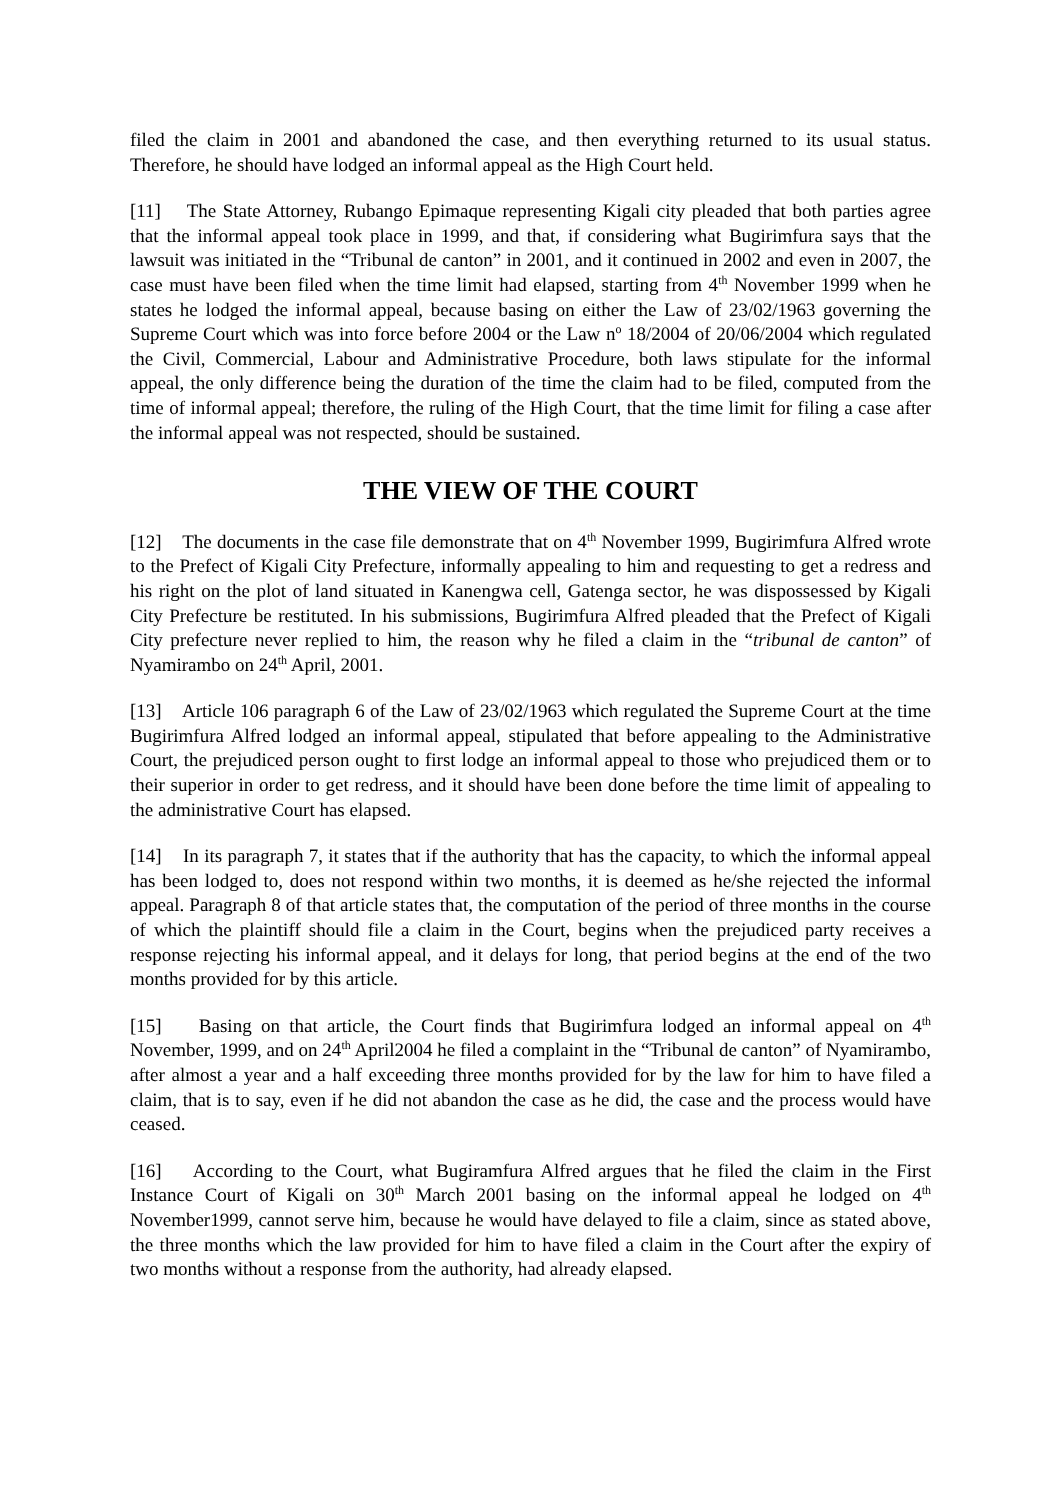filed the claim in 2001 and abandoned the case, and then everything returned to its usual status. Therefore, he should have lodged an informal appeal as the High Court held.
[11] The State Attorney, Rubango Epimaque representing Kigali city pleaded that both parties agree that the informal appeal took place in 1999, and that, if considering what Bugirimfura says that the lawsuit was initiated in the “Tribunal de canton” in 2001, and it continued in 2002 and even in 2007, the case must have been filed when the time limit had elapsed, starting from 4<sup>th</sup> November 1999 when he states he lodged the informal appeal, because basing on either the Law of 23/02/1963 governing the Supreme Court which was into force before 2004 or the Law n<sup>o</sup> 18/2004 of 20/06/2004 which regulated the Civil, Commercial, Labour and Administrative Procedure, both laws stipulate for the informal appeal, the only difference being the duration of the time the claim had to be filed, computed from the time of informal appeal; therefore, the ruling of the High Court, that the time limit for filing a case after the informal appeal was not respected, should be sustained.
THE VIEW OF THE COURT
[12] The documents in the case file demonstrate that on 4<sup>th</sup> November 1999, Bugirimfura Alfred wrote to the Prefect of Kigali City Prefecture, informally appealing to him and requesting to get a redress and his right on the plot of land situated in Kanengwa cell, Gatenga sector, he was dispossessed by Kigali City Prefecture be restituted. In his submissions, Bugirimfura Alfred pleaded that the Prefect of Kigali City prefecture never replied to him, the reason why he filed a claim in the “tribunal de canton” of Nyamirambo on 24<sup>th</sup> April, 2001.
[13] Article 106 paragraph 6 of the Law of 23/02/1963 which regulated the Supreme Court at the time Bugirimfura Alfred lodged an informal appeal, stipulated that before appealing to the Administrative Court, the prejudiced person ought to first lodge an informal appeal to those who prejudiced them or to their superior in order to get redress, and it should have been done before the time limit of appealing to the administrative Court has elapsed.
[14] In its paragraph 7, it states that if the authority that has the capacity, to which the informal appeal has been lodged to, does not respond within two months, it is deemed as he/she rejected the informal appeal. Paragraph 8 of that article states that, the computation of the period of three months in the course of which the plaintiff should file a claim in the Court, begins when the prejudiced party receives a response rejecting his informal appeal, and it delays for long, that period begins at the end of the two months provided for by this article.
[15] Basing on that article, the Court finds that Bugirimfura lodged an informal appeal on 4<sup>th</sup> November, 1999, and on 24<sup>th</sup> April2004 he filed a complaint in the “Tribunal de canton” of Nyamirambo, after almost a year and a half exceeding three months provided for by the law for him to have filed a claim, that is to say, even if he did not abandon the case as he did, the case and the process would have ceased.
[16] According to the Court, what Bugiramfura Alfred argues that he filed the claim in the First Instance Court of Kigali on 30<sup>th</sup> March 2001 basing on the informal appeal he lodged on 4<sup>th</sup> November1999, cannot serve him, because he would have delayed to file a claim, since as stated above, the three months which the law provided for him to have filed a claim in the Court after the expiry of two months without a response from the authority, had already elapsed.